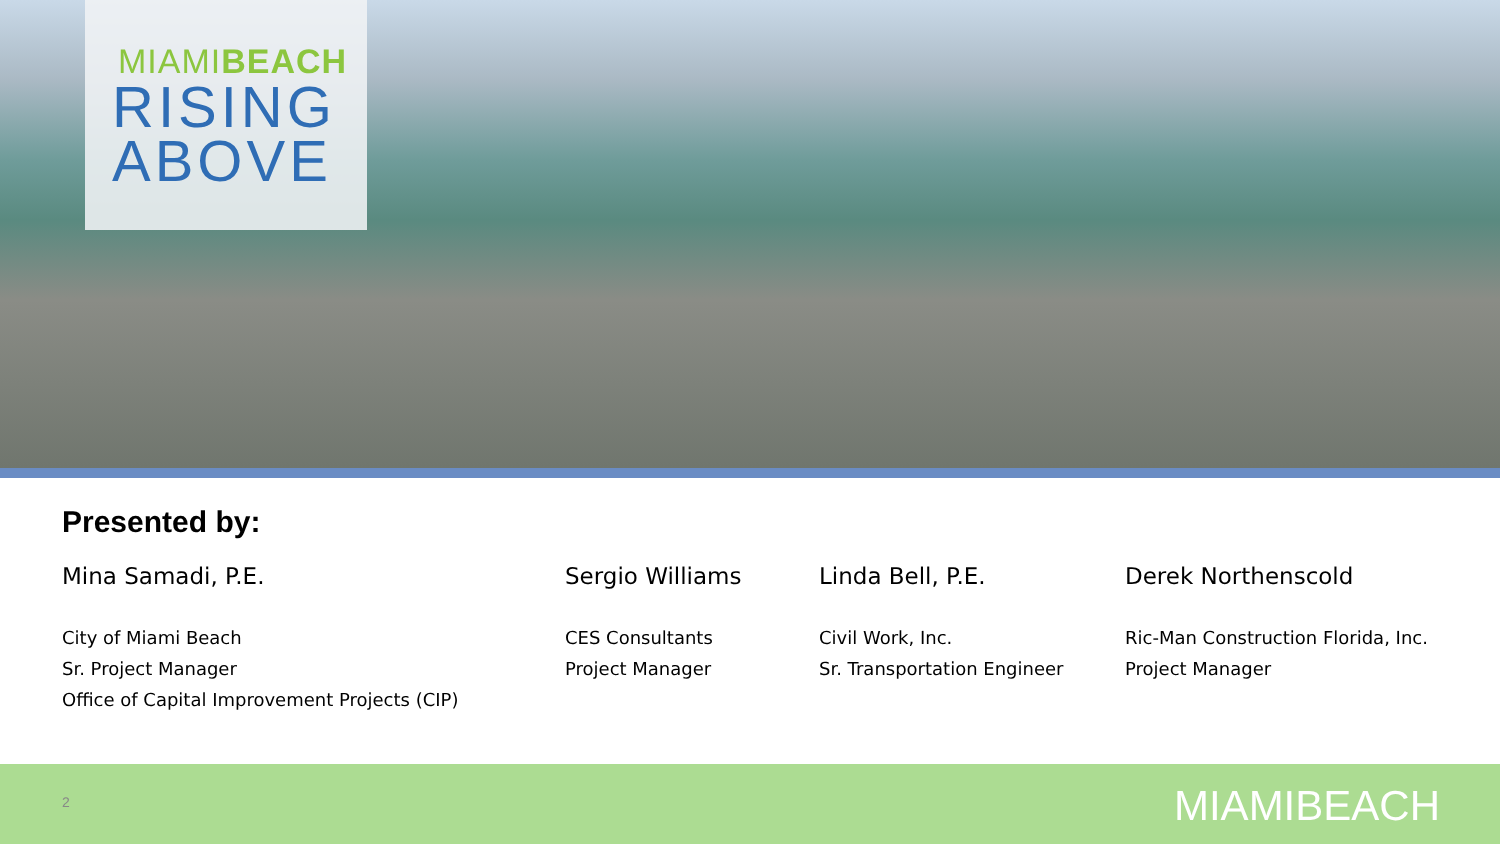MIAMIBEACH
RISING
ABOVE
Presented by:
Mina Samadi, P.E.
City of Miami Beach
Sr. Project Manager
Office of Capital Improvement Projects (CIP)
Sergio Williams
CES Consultants
Project Manager
Linda Bell, P.E.
Civil Work, Inc.
Sr. Transportation Engineer
Derek Northenscold
Ric-Man Construction Florida, Inc.
Project Manager
2 MIAMIBEACH